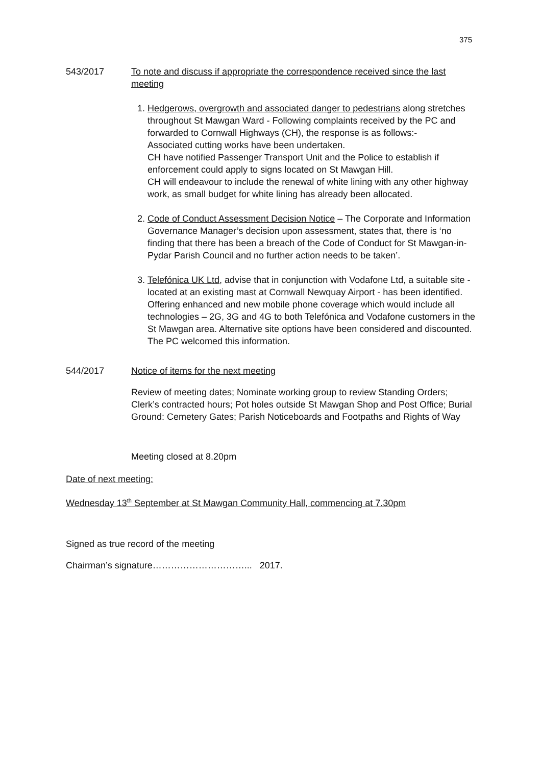375
543/2017 To note and discuss if appropriate the correspondence received since the last meeting
1. Hedgerows, overgrowth and associated danger to pedestrians along stretches throughout St Mawgan Ward - Following complaints received by the PC and forwarded to Cornwall Highways (CH), the response is as follows:-
Associated cutting works have been undertaken.
CH have notified Passenger Transport Unit and the Police to establish if enforcement could apply to signs located on St Mawgan Hill.
CH will endeavour to include the renewal of white lining with any other highway work, as small budget for white lining has already been allocated.
2. Code of Conduct Assessment Decision Notice – The Corporate and Information Governance Manager’s decision upon assessment, states that, there is ‘no finding that there has been a breach of the Code of Conduct for St Mawgan-in-Pydar Parish Council and no further action needs to be taken’.
3. Telefónica UK Ltd, advise that in conjunction with Vodafone Ltd, a suitable site - located at an existing mast at Cornwall Newquay Airport - has been identified. Offering enhanced and new mobile phone coverage which would include all technologies – 2G, 3G and 4G to both Telefónica and Vodafone customers in the St Mawgan area. Alternative site options have been considered and discounted. The PC welcomed this information.
544/2017 Notice of items for the next meeting
Review of meeting dates; Nominate working group to review Standing Orders; Clerk’s contracted hours; Pot holes outside St Mawgan Shop and Post Office; Burial Ground: Cemetery Gates; Parish Noticeboards and Footpaths and Rights of Way
Meeting closed at 8.20pm
Date of next meeting:
Wednesday 13<sup>th</sup> September at St Mawgan Community Hall, commencing at 7.30pm
Signed as true record of the meeting
Chairman’s signature…………………………... 2017.